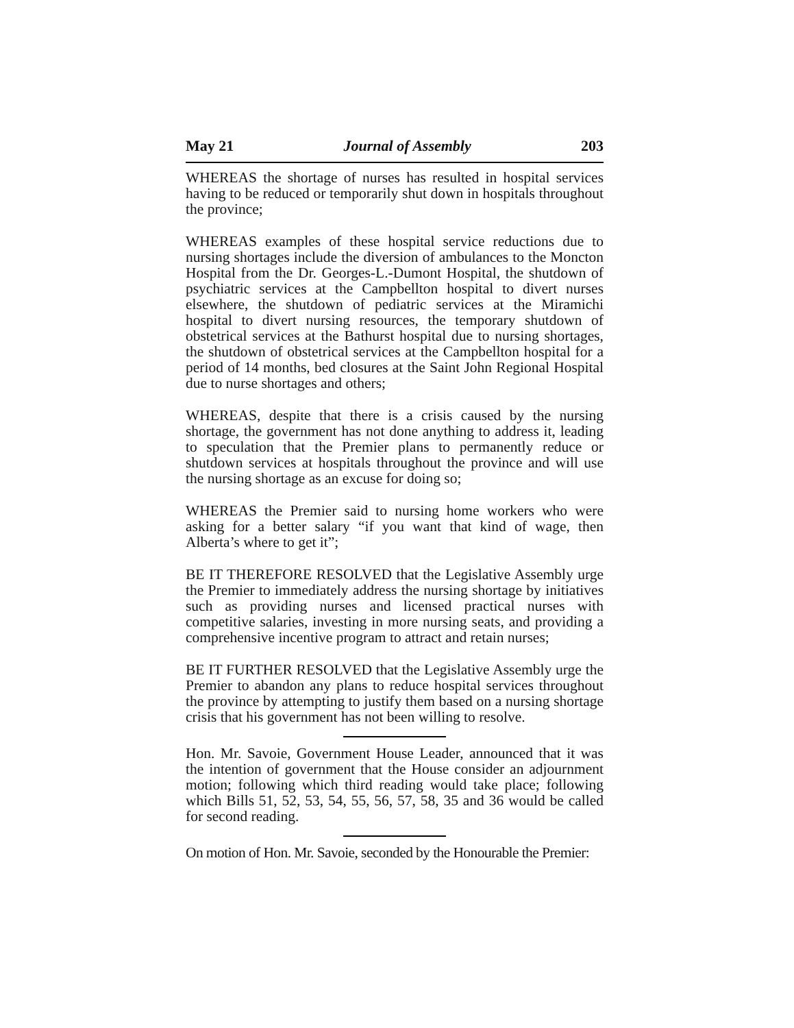May 21 Journal of Assembly 203
WHEREAS the shortage of nurses has resulted in hospital services having to be reduced or temporarily shut down in hospitals throughout the province;
WHEREAS examples of these hospital service reductions due to nursing shortages include the diversion of ambulances to the Moncton Hospital from the Dr. Georges-L.-Dumont Hospital, the shutdown of psychiatric services at the Campbellton hospital to divert nurses elsewhere, the shutdown of pediatric services at the Miramichi hospital to divert nursing resources, the temporary shutdown of obstetrical services at the Bathurst hospital due to nursing shortages, the shutdown of obstetrical services at the Campbellton hospital for a period of 14 months, bed closures at the Saint John Regional Hospital due to nurse shortages and others;
WHEREAS, despite that there is a crisis caused by the nursing shortage, the government has not done anything to address it, leading to speculation that the Premier plans to permanently reduce or shutdown services at hospitals throughout the province and will use the nursing shortage as an excuse for doing so;
WHEREAS the Premier said to nursing home workers who were asking for a better salary “if you want that kind of wage, then Alberta’s where to get it”;
BE IT THEREFORE RESOLVED that the Legislative Assembly urge the Premier to immediately address the nursing shortage by initiatives such as providing nurses and licensed practical nurses with competitive salaries, investing in more nursing seats, and providing a comprehensive incentive program to attract and retain nurses;
BE IT FURTHER RESOLVED that the Legislative Assembly urge the Premier to abandon any plans to reduce hospital services throughout the province by attempting to justify them based on a nursing shortage crisis that his government has not been willing to resolve.
Hon. Mr. Savoie, Government House Leader, announced that it was the intention of government that the House consider an adjournment motion; following which third reading would take place; following which Bills 51, 52, 53, 54, 55, 56, 57, 58, 35 and 36 would be called for second reading.
On motion of Hon. Mr. Savoie, seconded by the Honourable the Premier: